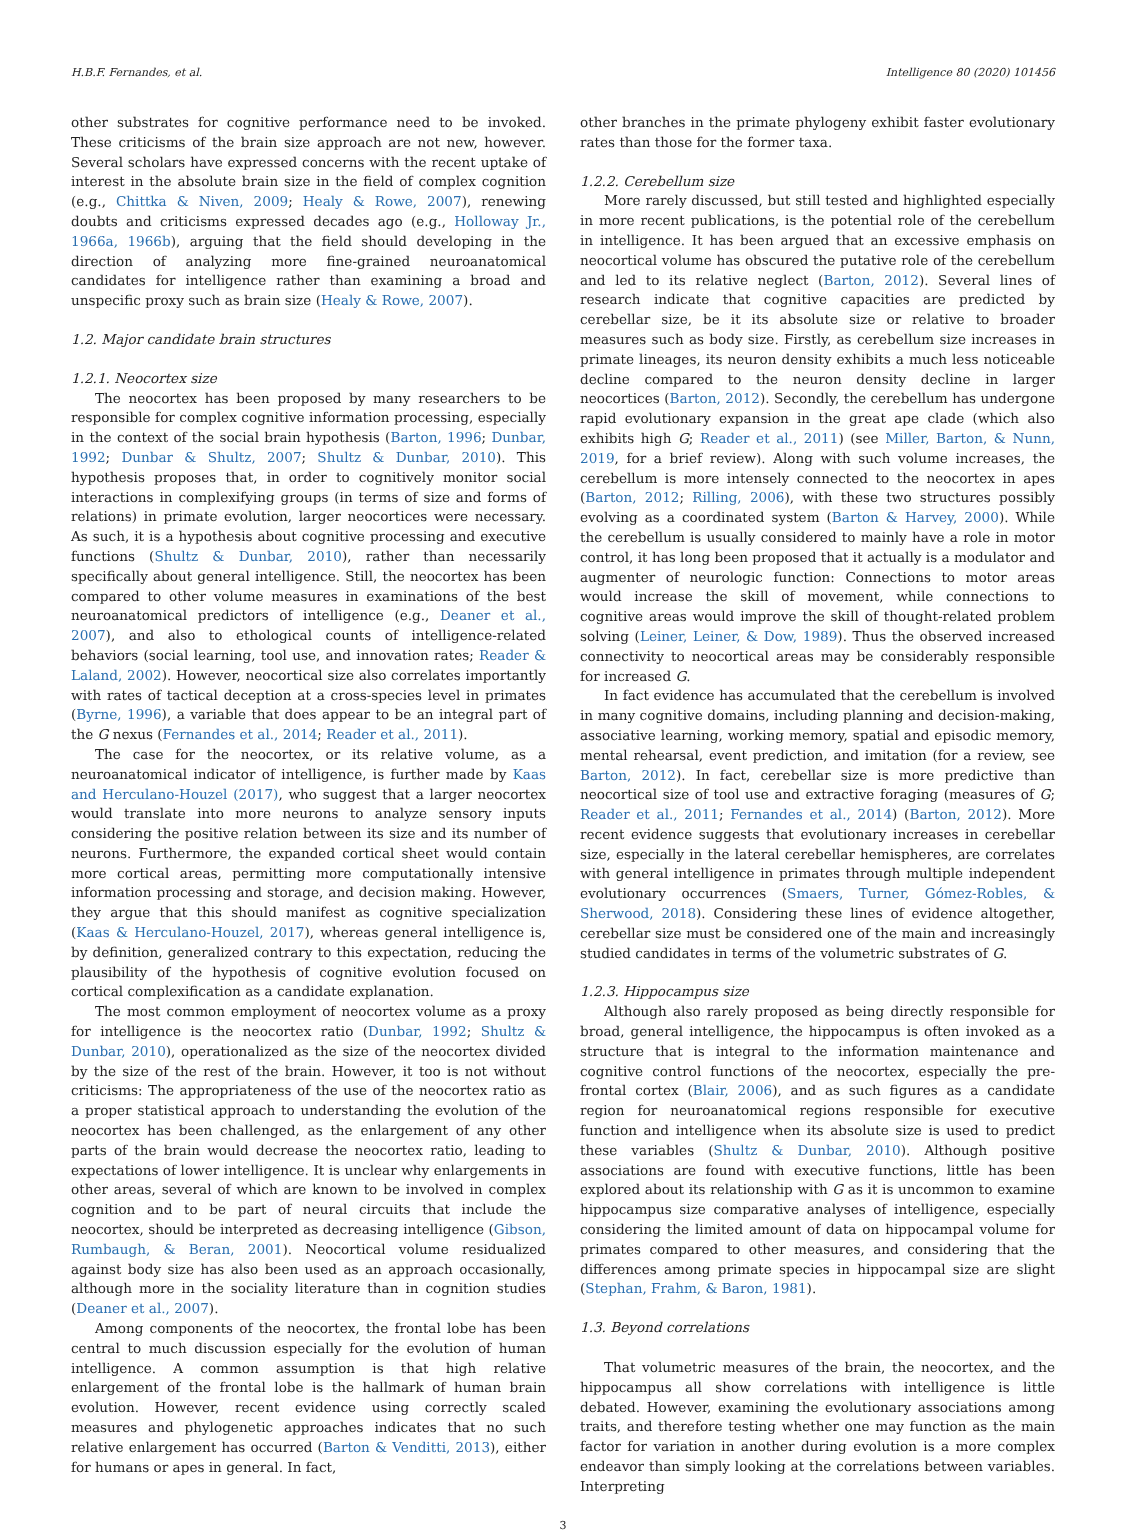H.B.F. Fernandes, et al. Intelligence 80 (2020) 101456
other substrates for cognitive performance need to be invoked. These criticisms of the brain size approach are not new, however. Several scholars have expressed concerns with the recent uptake of interest in the absolute brain size in the field of complex cognition (e.g., Chittka & Niven, 2009; Healy & Rowe, 2007), renewing doubts and criticisms expressed decades ago (e.g., Holloway Jr., 1966a, 1966b), arguing that the field should developing in the direction of analyzing more fine-grained neuroanatomical candidates for intelligence rather than examining a broad and unspecific proxy such as brain size (Healy & Rowe, 2007).
1.2. Major candidate brain structures
1.2.1. Neocortex size
The neocortex has been proposed by many researchers to be responsible for complex cognitive information processing, especially in the context of the social brain hypothesis (Barton, 1996; Dunbar, 1992; Dunbar & Shultz, 2007; Shultz & Dunbar, 2010). This hypothesis proposes that, in order to cognitively monitor social interactions in complexifying groups (in terms of size and forms of relations) in primate evolution, larger neocortices were necessary. As such, it is a hypothesis about cognitive processing and executive functions (Shultz & Dunbar, 2010), rather than necessarily specifically about general intelligence. Still, the neocortex has been compared to other volume measures in examinations of the best neuroanatomical predictors of intelligence (e.g., Deaner et al., 2007), and also to ethological counts of intelligence-related behaviors (social learning, tool use, and innovation rates; Reader & Laland, 2002). However, neocortical size also correlates importantly with rates of tactical deception at a cross-species level in primates (Byrne, 1996), a variable that does appear to be an integral part of the G nexus (Fernandes et al., 2014; Reader et al., 2011).
The case for the neocortex, or its relative volume, as a neuroanatomical indicator of intelligence, is further made by Kaas and Herculano-Houzel (2017), who suggest that a larger neocortex would translate into more neurons to analyze sensory inputs considering the positive relation between its size and its number of neurons. Furthermore, the expanded cortical sheet would contain more cortical areas, permitting more computationally intensive information processing and storage, and decision making. However, they argue that this should manifest as cognitive specialization (Kaas & Herculano-Houzel, 2017), whereas general intelligence is, by definition, generalized contrary to this expectation, reducing the plausibility of the hypothesis of cognitive evolution focused on cortical complexification as a candidate explanation.
The most common employment of neocortex volume as a proxy for intelligence is the neocortex ratio (Dunbar, 1992; Shultz & Dunbar, 2010), operationalized as the size of the neocortex divided by the size of the rest of the brain. However, it too is not without criticisms: The appropriateness of the use of the neocortex ratio as a proper statistical approach to understanding the evolution of the neocortex has been challenged, as the enlargement of any other parts of the brain would decrease the neocortex ratio, leading to expectations of lower intelligence. It is unclear why enlargements in other areas, several of which are known to be involved in complex cognition and to be part of neural circuits that include the neocortex, should be interpreted as decreasing intelligence (Gibson, Rumbaugh, & Beran, 2001). Neocortical volume residualized against body size has also been used as an approach occasionally, although more in the sociality literature than in cognition studies (Deaner et al., 2007).
Among components of the neocortex, the frontal lobe has been central to much discussion especially for the evolution of human intelligence. A common assumption is that high relative enlargement of the frontal lobe is the hallmark of human brain evolution. However, recent evidence using correctly scaled measures and phylogenetic approaches indicates that no such relative enlargement has occurred (Barton & Venditti, 2013), either for humans or apes in general. In fact,
other branches in the primate phylogeny exhibit faster evolutionary rates than those for the former taxa.
1.2.2. Cerebellum size
More rarely discussed, but still tested and highlighted especially in more recent publications, is the potential role of the cerebellum in intelligence. It has been argued that an excessive emphasis on neocortical volume has obscured the putative role of the cerebellum and led to its relative neglect (Barton, 2012). Several lines of research indicate that cognitive capacities are predicted by cerebellar size, be it its absolute size or relative to broader measures such as body size. Firstly, as cerebellum size increases in primate lineages, its neuron density exhibits a much less noticeable decline compared to the neuron density decline in larger neocortices (Barton, 2012). Secondly, the cerebellum has undergone rapid evolutionary expansion in the great ape clade (which also exhibits high G; Reader et al., 2011) (see Miller, Barton, & Nunn, 2019, for a brief review). Along with such volume increases, the cerebellum is more intensely connected to the neocortex in apes (Barton, 2012; Rilling, 2006), with these two structures possibly evolving as a coordinated system (Barton & Harvey, 2000). While the cerebellum is usually considered to mainly have a role in motor control, it has long been proposed that it actually is a modulator and augmenter of neurologic function: Connections to motor areas would increase the skill of movement, while connections to cognitive areas would improve the skill of thought-related problem solving (Leiner, Leiner, & Dow, 1989). Thus the observed increased connectivity to neocortical areas may be considerably responsible for increased G.
In fact evidence has accumulated that the cerebellum is involved in many cognitive domains, including planning and decision-making, associative learning, working memory, spatial and episodic memory, mental rehearsal, event prediction, and imitation (for a review, see Barton, 2012). In fact, cerebellar size is more predictive than neocortical size of tool use and extractive foraging (measures of G; Reader et al., 2011; Fernandes et al., 2014) (Barton, 2012). More recent evidence suggests that evolutionary increases in cerebellar size, especially in the lateral cerebellar hemispheres, are correlates with general intelligence in primates through multiple independent evolutionary occurrences (Smaers, Turner, Gómez-Robles, & Sherwood, 2018). Considering these lines of evidence altogether, cerebellar size must be considered one of the main and increasingly studied candidates in terms of the volumetric substrates of G.
1.2.3. Hippocampus size
Although also rarely proposed as being directly responsible for broad, general intelligence, the hippocampus is often invoked as a structure that is integral to the information maintenance and cognitive control functions of the neocortex, especially the pre-frontal cortex (Blair, 2006), and as such figures as a candidate region for neuroanatomical regions responsible for executive function and intelligence when its absolute size is used to predict these variables (Shultz & Dunbar, 2010). Although positive associations are found with executive functions, little has been explored about its relationship with G as it is uncommon to examine hippocampus size comparative analyses of intelligence, especially considering the limited amount of data on hippocampal volume for primates compared to other measures, and considering that the differences among primate species in hippocampal size are slight (Stephan, Frahm, & Baron, 1981).
1.3. Beyond correlations
That volumetric measures of the brain, the neocortex, and the hippocampus all show correlations with intelligence is little debated. However, examining the evolutionary associations among traits, and therefore testing whether one may function as the main factor for variation in another during evolution is a more complex endeavor than simply looking at the correlations between variables. Interpreting
3